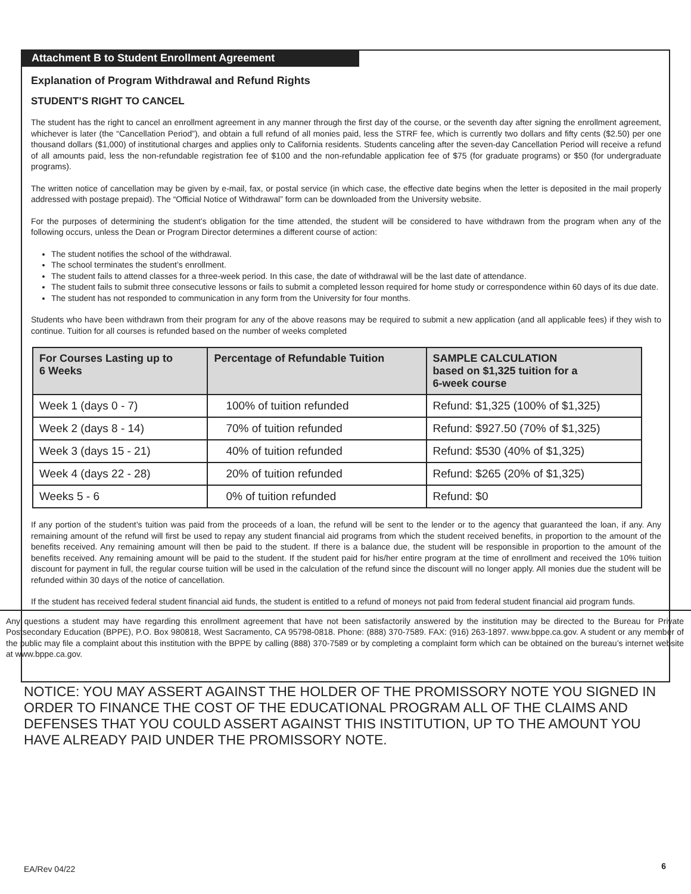Attachment B to Student Enrollment Agreement
Explanation of Program Withdrawal and Refund Rights
STUDENT’S RIGHT TO CANCEL
The student has the right to cancel an enrollment agreement in any manner through the first day of the course, or the seventh day after signing the enrollment agreement, whichever is later (the “Cancellation Period”), and obtain a full refund of all monies paid, less the STRF fee, which is currently two dollars and fifty cents ($2.50) per one thousand dollars ($1,000) of institutional charges and applies only to California residents. Students canceling after the seven-day Cancellation Period will receive a refund of all amounts paid, less the non-refundable registration fee of $100 and the non-refundable application fee of $75 (for graduate programs) or $50 (for undergraduate programs).
The written notice of cancellation may be given by e-mail, fax, or postal service (in which case, the effective date begins when the letter is deposited in the mail properly addressed with postage prepaid). The “Official Notice of Withdrawal” form can be downloaded from the University website.
For the purposes of determining the student’s obligation for the time attended, the student will be considered to have withdrawn from the program when any of the following occurs, unless the Dean or Program Director determines a different course of action:
The student notifies the school of the withdrawal.
The school terminates the student’s enrollment.
The student fails to attend classes for a three-week period. In this case, the date of withdrawal will be the last date of attendance.
The student fails to submit three consecutive lessons or fails to submit a completed lesson required for home study or correspondence within 60 days of its due date.
The student has not responded to communication in any form from the University for four months.
Students who have been withdrawn from their program for any of the above reasons may be required to submit a new application (and all applicable fees) if they wish to continue. Tuition for all courses is refunded based on the number of weeks completed
| For Courses Lasting up to 6 Weeks | Percentage of Refundable Tuition | SAMPLE CALCULATION based on $1,325 tuition for a 6-week course |
| --- | --- | --- |
| Week 1 (days 0 - 7) | 100% of tuition refunded | Refund: $1,325 (100% of $1,325) |
| Week 2 (days 8 - 14) | 70% of tuition refunded | Refund: $927.50 (70% of $1,325) |
| Week 3 (days 15 - 21) | 40% of tuition refunded | Refund: $530 (40% of $1,325) |
| Week 4 (days 22 - 28) | 20% of tuition refunded | Refund: $265 (20% of $1,325) |
| Weeks 5 - 6 | 0% of tuition refunded | Refund: $0 |
If any portion of the student’s tuition was paid from the proceeds of a loan, the refund will be sent to the lender or to the agency that guaranteed the loan, if any. Any remaining amount of the refund will first be used to repay any student financial aid programs from which the student received benefits, in proportion to the amount of the benefits received. Any remaining amount will then be paid to the student. If there is a balance due, the student will be responsible in proportion to the amount of the benefits received. Any remaining amount will be paid to the student. If the student paid for his/her entire program at the time of enrollment and received the 10% tuition discount for payment in full, the regular course tuition will be used in the calculation of the refund since the discount will no longer apply. All monies due the student will be refunded within 30 days of the notice of cancellation.
If the student has received federal student financial aid funds, the student is entitled to a refund of moneys not paid from federal student financial aid program funds.
Any questions a student may have regarding this enrollment agreement that have not been satisfactorily answered by the institution may be directed to the Bureau for Private Postsecondary Education (BPPE), P.O. Box 980818, West Sacramento, CA 95798-0818. Phone: (888) 370-7589. FAX: (916) 263-1897. www.bppe.ca.gov. A student or any member of the public may file a complaint about this institution with the BPPE by calling (888) 370-7589 or by completing a complaint form which can be obtained on the bureau’s internet website at www.bppe.ca.gov.
NOTICE: YOU MAY ASSERT AGAINST THE HOLDER OF THE PROMISSORY NOTE YOU SIGNED IN ORDER TO FINANCE THE COST OF THE EDUCATIONAL PROGRAM ALL OF THE CLAIMS AND DEFENSES THAT YOU COULD ASSERT AGAINST THIS INSTITUTION, UP TO THE AMOUNT YOU HAVE ALREADY PAID UNDER THE PROMISSORY NOTE.
EA/Rev 04/22 6